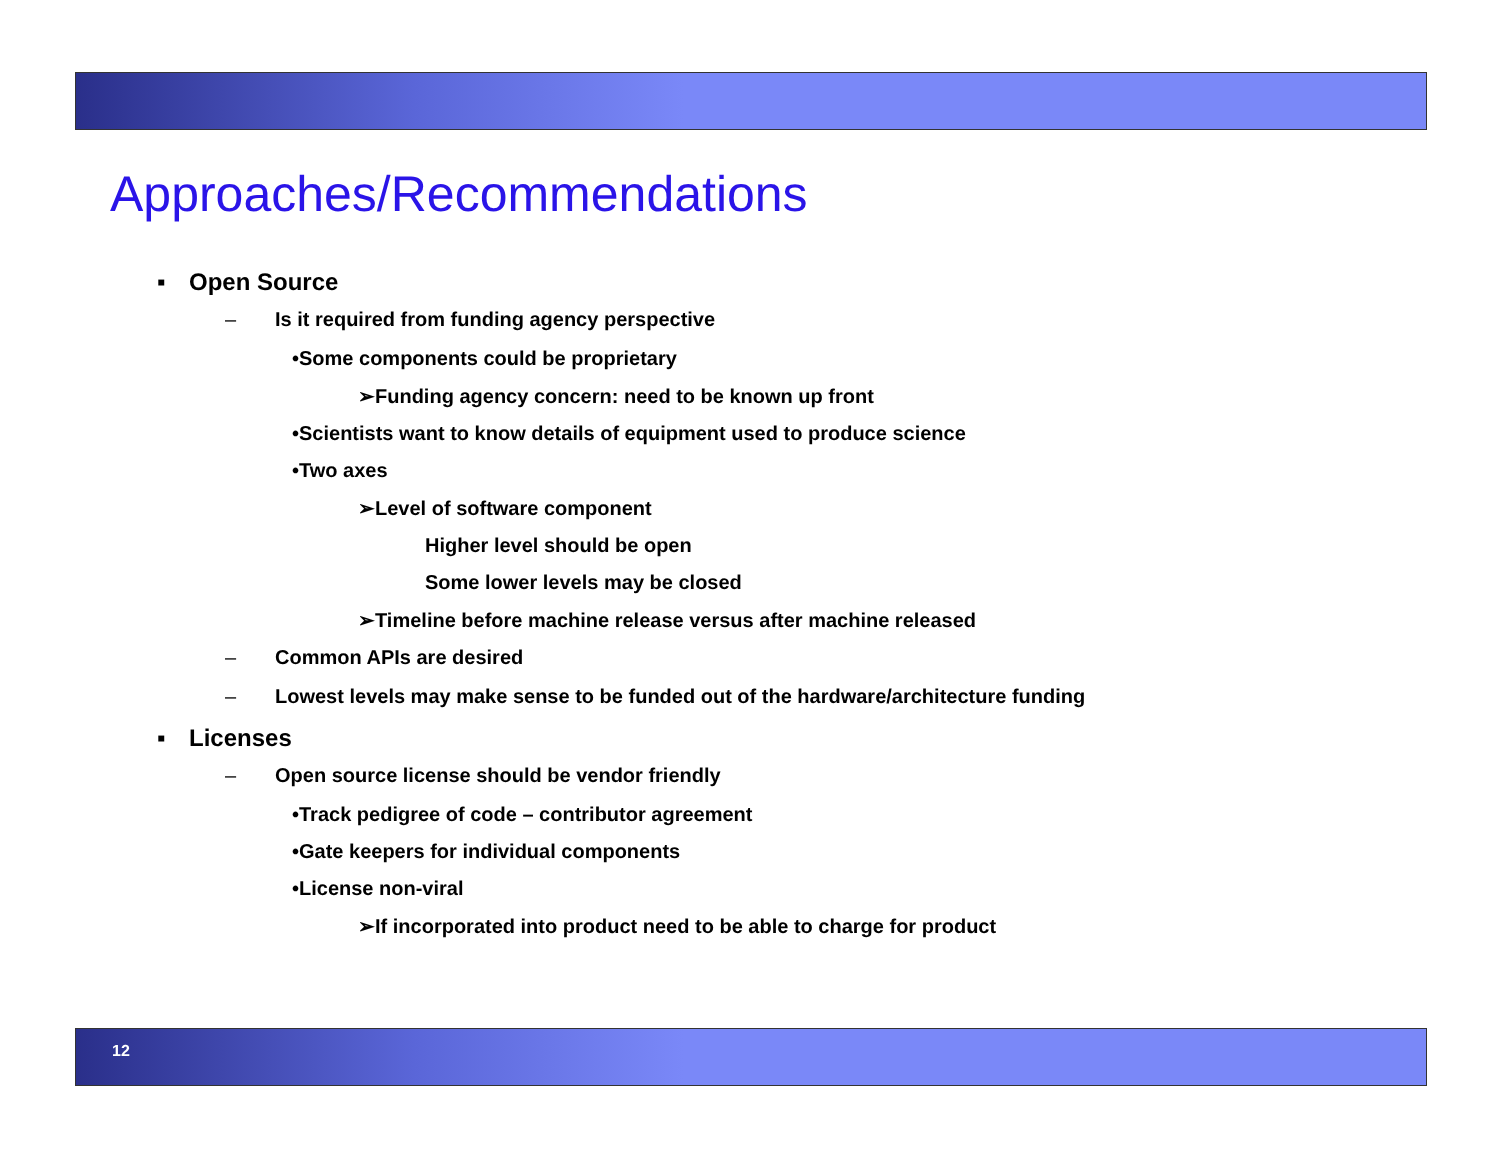Approaches/Recommendations
▪ Open Source
– Is it required from funding agency perspective
•Some components could be proprietary
➢Funding agency concern: need to be known up front
•Scientists want to know details of equipment used to produce science
•Two axes
➢Level of software component
Higher level should be open
Some lower levels may be closed
➢Timeline before machine release versus after machine released
– Common APIs are desired
– Lowest levels may make sense to be funded out of the hardware/architecture funding
▪ Licenses
– Open source license should be vendor friendly
•Track pedigree of code – contributor agreement
•Gate keepers for individual components
•License non-viral
➢If incorporated into product need to be able to charge for product
12